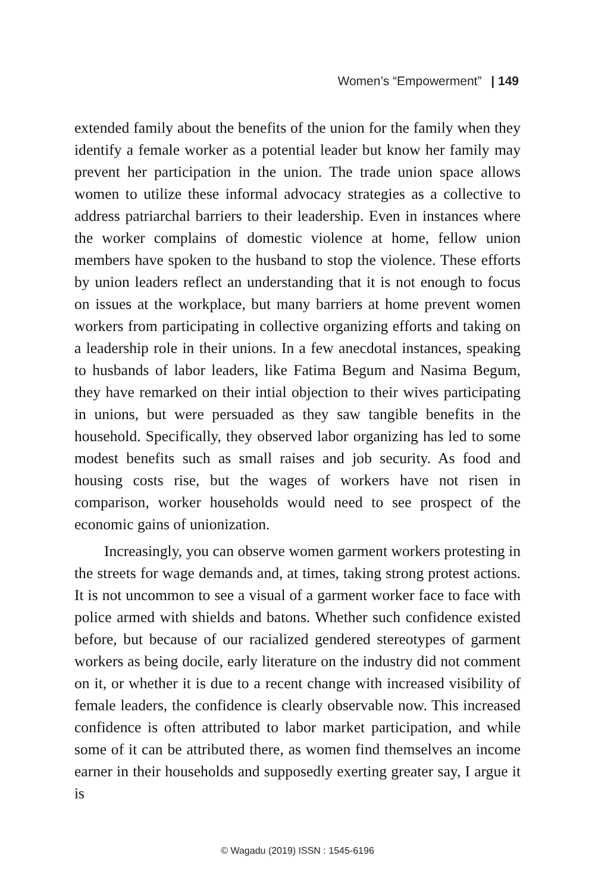Women’s “Empowerment” | 149
extended family about the benefits of the union for the family when they identify a female worker as a potential leader but know her family may prevent her participation in the union. The trade union space allows women to utilize these informal advocacy strategies as a collective to address patriarchal barriers to their leadership. Even in instances where the worker complains of domestic violence at home, fellow union members have spoken to the husband to stop the violence. These efforts by union leaders reflect an understanding that it is not enough to focus on issues at the workplace, but many barriers at home prevent women workers from participating in collective organizing efforts and taking on a leadership role in their unions. In a few anecdotal instances, speaking to husbands of labor leaders, like Fatima Begum and Nasima Begum, they have remarked on their intial objection to their wives participating in unions, but were persuaded as they saw tangible benefits in the household. Specifically, they observed labor organizing has led to some modest benefits such as small raises and job security. As food and housing costs rise, but the wages of workers have not risen in comparison, worker households would need to see prospect of the economic gains of unionization.
Increasingly, you can observe women garment workers protesting in the streets for wage demands and, at times, taking strong protest actions. It is not uncommon to see a visual of a garment worker face to face with police armed with shields and batons. Whether such confidence existed before, but because of our racialized gendered stereotypes of garment workers as being docile, early literature on the industry did not comment on it, or whether it is due to a recent change with increased visibility of female leaders, the confidence is clearly observable now. This increased confidence is often attributed to labor market participation, and while some of it can be attributed there, as women find themselves an income earner in their households and supposedly exerting greater say, I argue it is
© Wagadu (2019) ISSN : 1545-6196